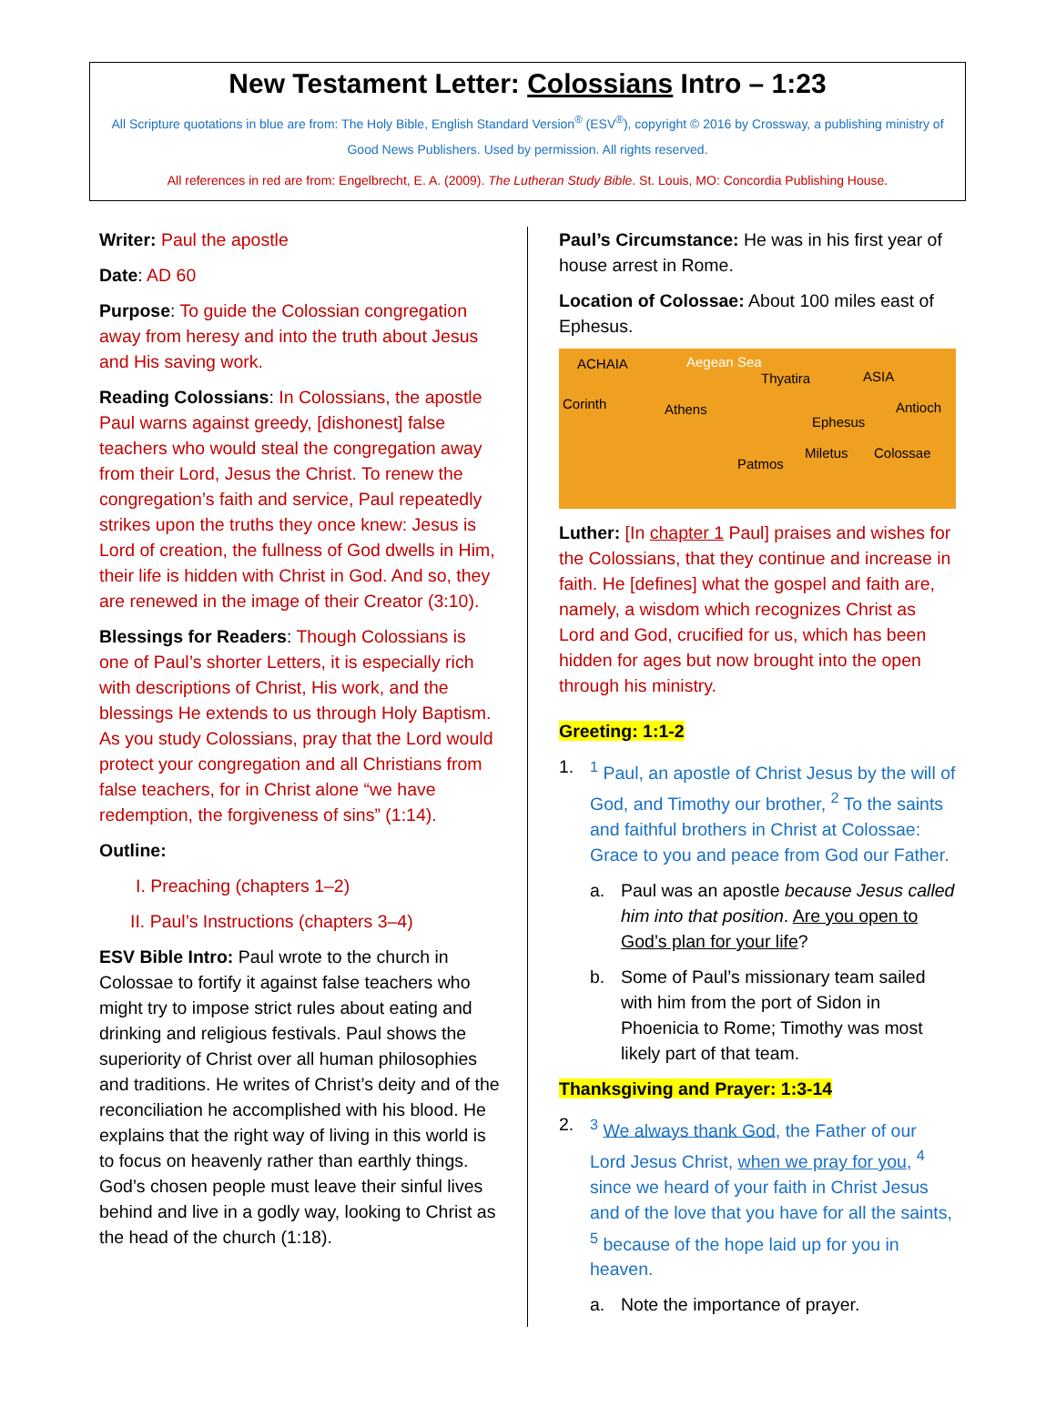New Testament Letter: Colossians Intro – 1:23
All Scripture quotations in blue are from: The Holy Bible, English Standard Version<sup>®</sup> (ESV<sup>®</sup>), copyright © 2016 by Crossway, a publishing ministry of Good News Publishers. Used by permission. All rights reserved.
All references in red are from: Engelbrecht, E. A. (2009). The Lutheran Study Bible. St. Louis, MO: Concordia Publishing House.
Writer: Paul the apostle
Date: AD 60
Purpose: To guide the Colossian congregation away from heresy and into the truth about Jesus and His saving work.
Reading Colossians: In Colossians, the apostle Paul warns against greedy, [dishonest] false teachers who would steal the congregation away from their Lord, Jesus the Christ. To renew the congregation’s faith and service, Paul repeatedly strikes upon the truths they once knew: Jesus is Lord of creation, the fullness of God dwells in Him, their life is hidden with Christ in God. And so, they are renewed in the image of their Creator (3:10).
Blessings for Readers: Though Colossians is one of Paul’s shorter Letters, it is especially rich with descriptions of Christ, His work, and the blessings He extends to us through Holy Baptism. As you study Colossians, pray that the Lord would protect your congregation and all Christians from false teachers, for in Christ alone “we have redemption, the forgiveness of sins” (1:14).
Outline:
I. Preaching (chapters 1–2)
II. Paul’s Instructions (chapters 3–4)
ESV Bible Intro: Paul wrote to the church in Colossae to fortify it against false teachers who might try to impose strict rules about eating and drinking and religious festivals. Paul shows the superiority of Christ over all human philosophies and traditions. He writes of Christ’s deity and of the reconciliation he accomplished with his blood. He explains that the right way of living in this world is to focus on heavenly rather than earthly things. God’s chosen people must leave their sinful lives behind and live in a godly way, looking to Christ as the head of the church (1:18).
Paul’s Circumstance: He was in his first year of house arrest in Rome.
Location of Colossae: About 100 miles east of Ephesus.
ACHAIA Aegean Sea
Thyatira ASIA
Corinth Athens Antioch
Ephesus
Miletus Colossae
Patmos
Luther: [In chapter 1 Paul] praises and wishes for the Colossians, that they continue and increase in faith. He [defines] what the gospel and faith are, namely, a wisdom which recognizes Christ as Lord and God, crucified for us, which has been hidden for ages but now brought into the open through his ministry.
Greeting: 1:1-2
1. <sup>1</sup> Paul, an apostle of Christ Jesus by the will of God, and Timothy our brother, <sup>2</sup> To the saints and faithful brothers in Christ at Colossae: Grace to you and peace from God our Father.
a. Paul was an apostle because Jesus called him into that position. Are you open to God’s plan for your life?
b. Some of Paul’s missionary team sailed with him from the port of Sidon in Phoenicia to Rome; Timothy was most likely part of that team.
Thanksgiving and Prayer: 1:3-14
2. <sup>3</sup> We always thank God, the Father of our Lord Jesus Christ, when we pray for you, <sup>4</sup> since we heard of your faith in Christ Jesus and of the love that you have for all the saints, <sup>5</sup> because of the hope laid up for you in heaven.
a. Note the importance of prayer.